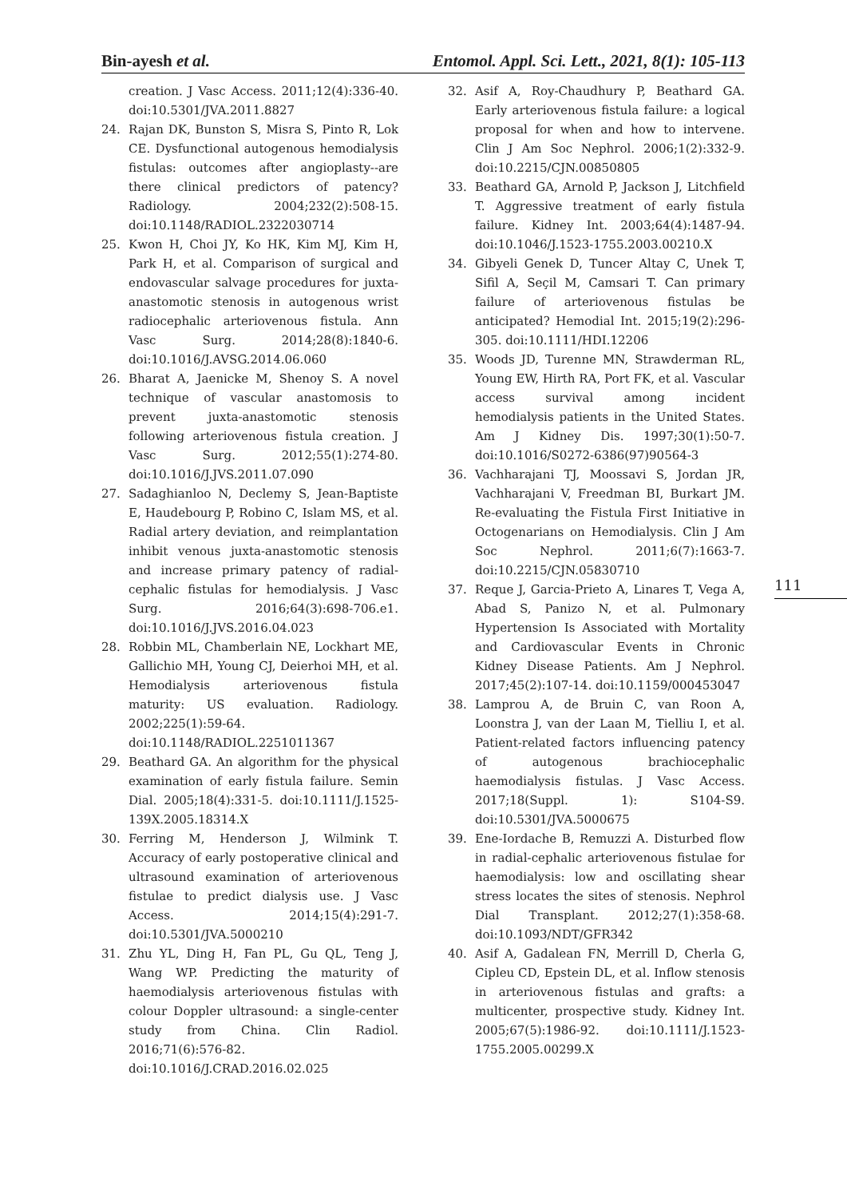Bin-ayesh et al. Entomol. Appl. Sci. Lett., 2021, 8(1): 105-113
creation. J Vasc Access. 2011;12(4):336-40. doi:10.5301/JVA.2011.8827
24. Rajan DK, Bunston S, Misra S, Pinto R, Lok CE. Dysfunctional autogenous hemodialysis fistulas: outcomes after angioplasty--are there clinical predictors of patency? Radiology. 2004;232(2):508-15. doi:10.1148/RADIOL.2322030714
25. Kwon H, Choi JY, Ko HK, Kim MJ, Kim H, Park H, et al. Comparison of surgical and endovascular salvage procedures for juxta-anastomotic stenosis in autogenous wrist radiocephalic arteriovenous fistula. Ann Vasc Surg. 2014;28(8):1840-6. doi:10.1016/J.AVSG.2014.06.060
26. Bharat A, Jaenicke M, Shenoy S. A novel technique of vascular anastomosis to prevent juxta-anastomotic stenosis following arteriovenous fistula creation. J Vasc Surg. 2012;55(1):274-80. doi:10.1016/J.JVS.2011.07.090
27. Sadaghianloo N, Declemy S, Jean-Baptiste E, Haudebourg P, Robino C, Islam MS, et al. Radial artery deviation, and reimplantation inhibit venous juxta-anastomotic stenosis and increase primary patency of radial-cephalic fistulas for hemodialysis. J Vasc Surg. 2016;64(3):698-706.e1. doi:10.1016/J.JVS.2016.04.023
28. Robbin ML, Chamberlain NE, Lockhart ME, Gallichio MH, Young CJ, Deierhoi MH, et al. Hemodialysis arteriovenous fistula maturity: US evaluation. Radiology. 2002;225(1):59-64. doi:10.1148/RADIOL.2251011367
29. Beathard GA. An algorithm for the physical examination of early fistula failure. Semin Dial. 2005;18(4):331-5. doi:10.1111/J.1525-139X.2005.18314.X
30. Ferring M, Henderson J, Wilmink T. Accuracy of early postoperative clinical and ultrasound examination of arteriovenous fistulae to predict dialysis use. J Vasc Access. 2014;15(4):291-7. doi:10.5301/JVA.5000210
31. Zhu YL, Ding H, Fan PL, Gu QL, Teng J, Wang WP. Predicting the maturity of haemodialysis arteriovenous fistulas with colour Doppler ultrasound: a single-center study from China. Clin Radiol. 2016;71(6):576-82. doi:10.1016/J.CRAD.2016.02.025
32. Asif A, Roy-Chaudhury P, Beathard GA. Early arteriovenous fistula failure: a logical proposal for when and how to intervene. Clin J Am Soc Nephrol. 2006;1(2):332-9. doi:10.2215/CJN.00850805
33. Beathard GA, Arnold P, Jackson J, Litchfield T. Aggressive treatment of early fistula failure. Kidney Int. 2003;64(4):1487-94. doi:10.1046/J.1523-1755.2003.00210.X
34. Gibyeli Genek D, Tuncer Altay C, Unek T, Sifil A, Seçil M, Camsari T. Can primary failure of arteriovenous fistulas be anticipated? Hemodial Int. 2015;19(2):296-305. doi:10.1111/HDI.12206
35. Woods JD, Turenne MN, Strawderman RL, Young EW, Hirth RA, Port FK, et al. Vascular access survival among incident hemodialysis patients in the United States. Am J Kidney Dis. 1997;30(1):50-7. doi:10.1016/S0272-6386(97)90564-3
36. Vachharajani TJ, Moossavi S, Jordan JR, Vachharajani V, Freedman BI, Burkart JM. Re-evaluating the Fistula First Initiative in Octogenarians on Hemodialysis. Clin J Am Soc Nephrol. 2011;6(7):1663-7. doi:10.2215/CJN.05830710
37. Reque J, Garcia-Prieto A, Linares T, Vega A, Abad S, Panizo N, et al. Pulmonary Hypertension Is Associated with Mortality and Cardiovascular Events in Chronic Kidney Disease Patients. Am J Nephrol. 2017;45(2):107-14. doi:10.1159/000453047
38. Lamprou A, de Bruin C, van Roon A, Loonstra J, van der Laan M, Tielliu I, et al. Patient-related factors influencing patency of autogenous brachiocephalic haemodialysis fistulas. J Vasc Access. 2017;18(Suppl. 1): S104-S9. doi:10.5301/JVA.5000675
39. Ene-Iordache B, Remuzzi A. Disturbed flow in radial-cephalic arteriovenous fistulae for haemodialysis: low and oscillating shear stress locates the sites of stenosis. Nephrol Dial Transplant. 2012;27(1):358-68. doi:10.1093/NDT/GFR342
40. Asif A, Gadalean FN, Merrill D, Cherla G, Cipleu CD, Epstein DL, et al. Inflow stenosis in arteriovenous fistulas and grafts: a multicenter, prospective study. Kidney Int. 2005;67(5):1986-92. doi:10.1111/J.1523-1755.2005.00299.X
111